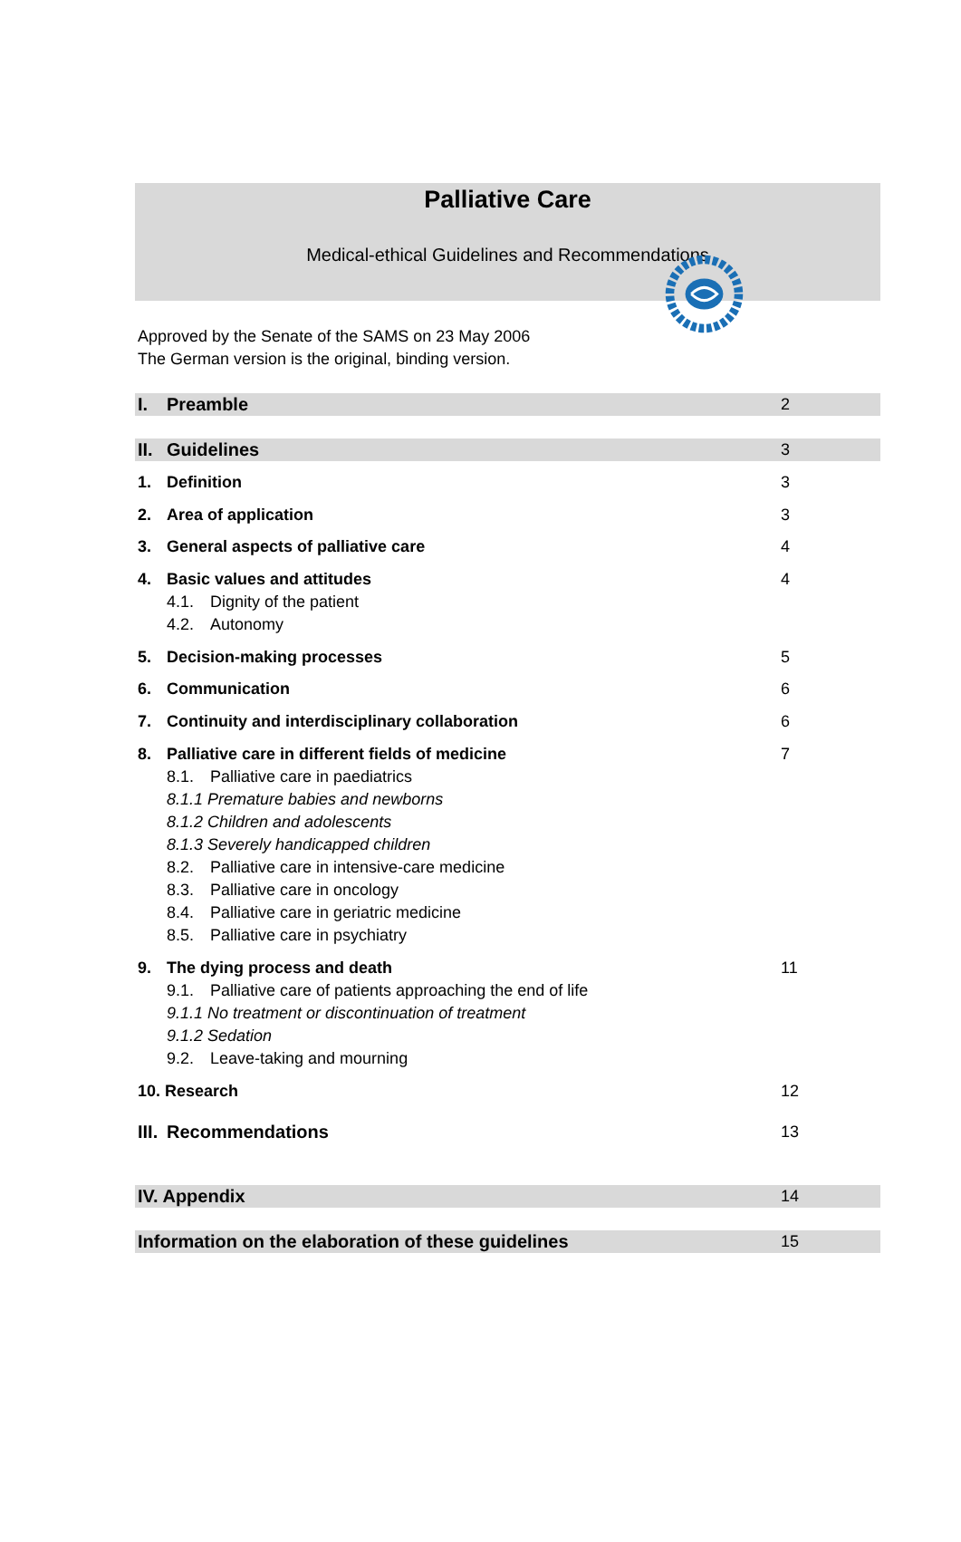Palliative Care
Medical-ethical Guidelines and Recommendations
Approved by the Senate of the SAMS on 23 May 2006
The German version is the original, binding version.
I. Preamble 2
II. Guidelines 3
1. Definition 3
2. Area of application 3
3. General aspects of palliative care
4
4. Basic values and attitudes 4
4.1. Dignity of the patient
4.2. Autonomy
5. Decision-making processes 5
6. Communication 6
7. Continuity and interdisciplinary collaboration
6
8. Palliative care in different fields of medicine
7
8.1. Palliative care in paediatrics
8.1.1 Premature babies and newborns
8.1.2 Children and adolescents
8.1.3 Severely handicapped children
8.2. Palliative care in intensive-care medicine
8.3. Palliative care in oncology
8.4. Palliative care in geriatric medicine
8.5. Palliative care in psychiatry
9. The dying process and death 11
9.1. Palliative care of patients approaching the end of life
9.1.1 No treatment or discontinuation of treatment
9.1.2 Sedation
9.2. Leave-taking and mourning
10. Research 12
III. Recommendations 13
IV. Appendix 14
Information on the elaboration of these guidelines
15